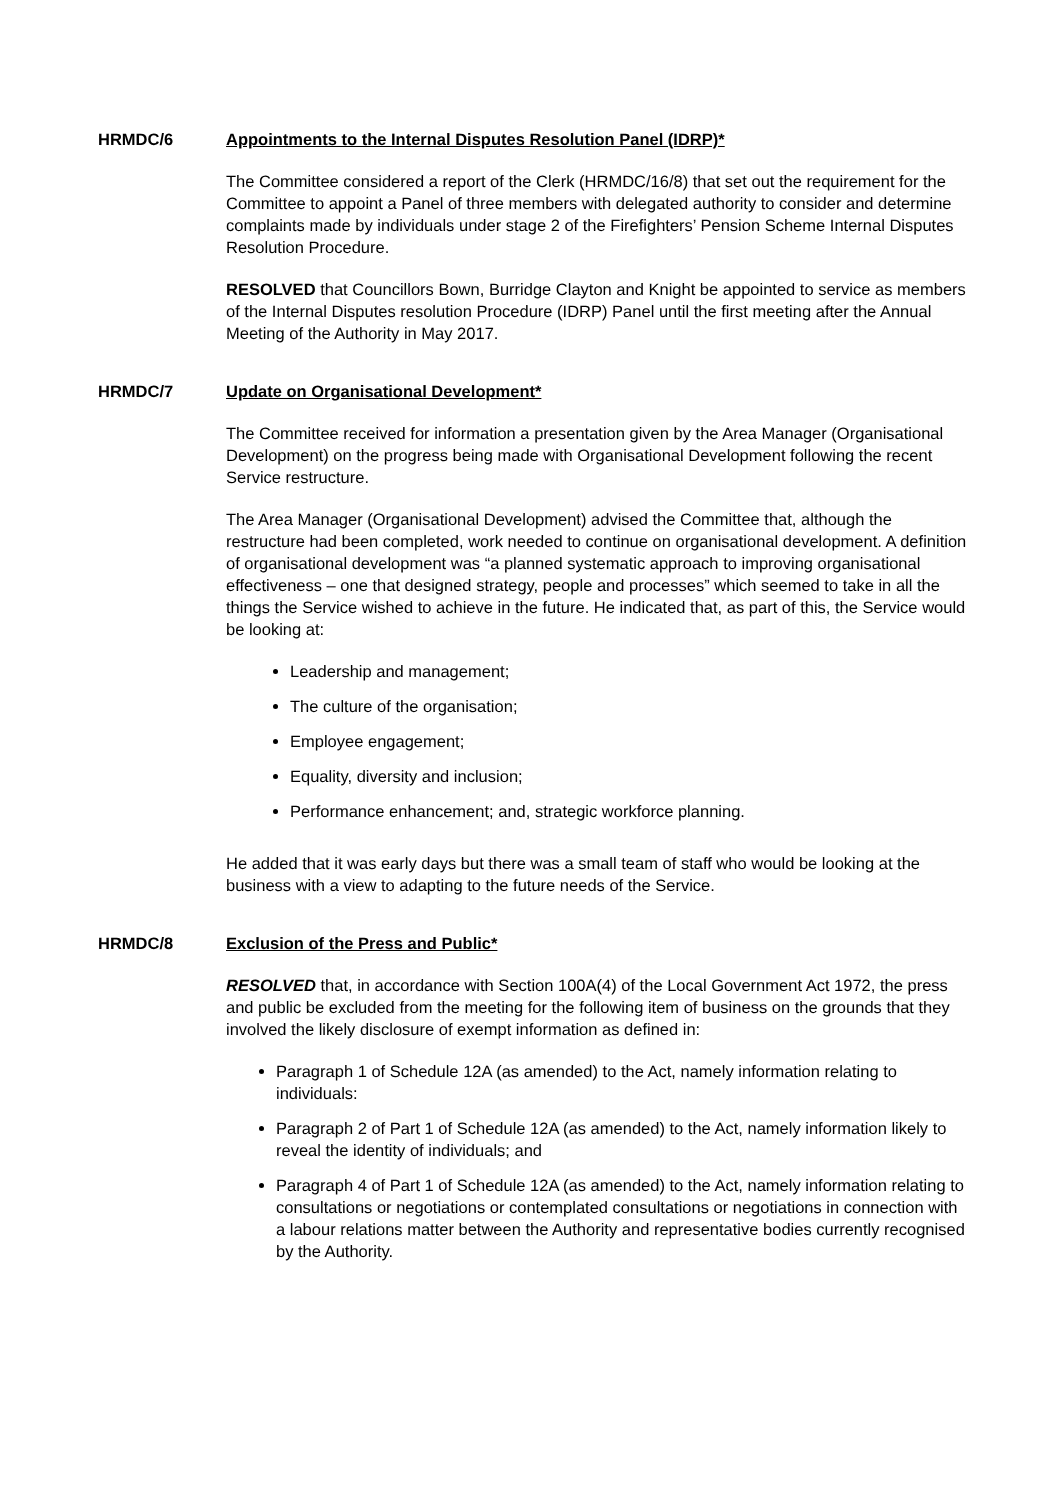HRMDC/6 Appointments to the Internal Disputes Resolution Panel (IDRP)*
The Committee considered a report of the Clerk (HRMDC/16/8) that set out the requirement for the Committee to appoint a Panel of three members with delegated authority to consider and determine complaints made by individuals under stage 2 of the Firefighters’ Pension Scheme Internal Disputes Resolution Procedure.
RESOLVED that Councillors Bown, Burridge Clayton and Knight be appointed to service as members of the Internal Disputes resolution Procedure (IDRP) Panel until the first meeting after the Annual Meeting of the Authority in May 2017.
HRMDC/7 Update on Organisational Development*
The Committee received for information a presentation given by the Area Manager (Organisational Development) on the progress being made with Organisational Development following the recent Service restructure.
The Area Manager (Organisational Development) advised the Committee that, although the restructure had been completed, work needed to continue on organisational development. A definition of organisational development was “a planned systematic approach to improving organisational effectiveness – one that designed strategy, people and processes” which seemed to take in all the things the Service wished to achieve in the future. He indicated that, as part of this, the Service would be looking at:
Leadership and management;
The culture of the organisation;
Employee engagement;
Equality, diversity and inclusion;
Performance enhancement; and, strategic workforce planning.
He added that it was early days but there was a small team of staff who would be looking at the business with a view to adapting to the future needs of the Service.
HRMDC/8 Exclusion of the Press and Public*
RESOLVED that, in accordance with Section 100A(4) of the Local Government Act 1972, the press and public be excluded from the meeting for the following item of business on the grounds that they involved the likely disclosure of exempt information as defined in:
Paragraph 1 of Schedule 12A (as amended) to the Act, namely information relating to individuals:
Paragraph 2 of Part 1 of Schedule 12A (as amended) to the Act, namely information likely to reveal the identity of individuals; and
Paragraph 4 of Part 1 of Schedule 12A (as amended) to the Act, namely information relating to consultations or negotiations or contemplated consultations or negotiations in connection with a labour relations matter between the Authority and representative bodies currently recognised by the Authority.